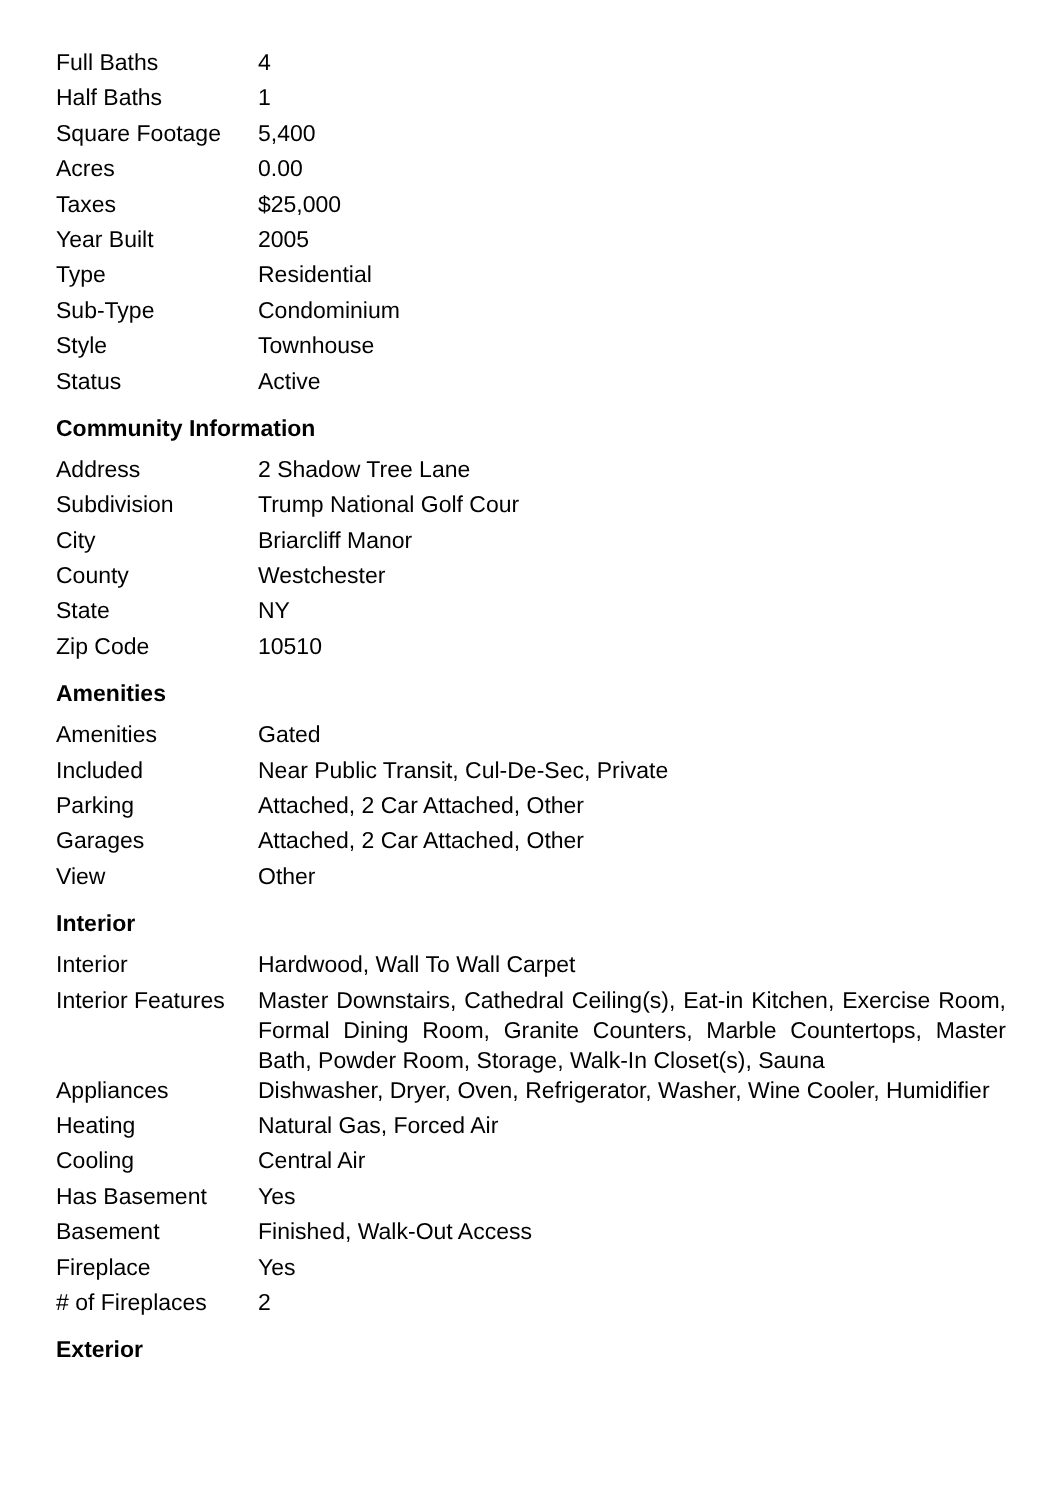| Full Baths | 4 |
| Half Baths | 1 |
| Square Footage | 5,400 |
| Acres | 0.00 |
| Taxes | $25,000 |
| Year Built | 2005 |
| Type | Residential |
| Sub-Type | Condominium |
| Style | Townhouse |
| Status | Active |
Community Information
| Address | 2 Shadow Tree Lane |
| Subdivision | Trump National Golf Cour |
| City | Briarcliff Manor |
| County | Westchester |
| State | NY |
| Zip Code | 10510 |
Amenities
| Amenities | Gated |
| Included | Near Public Transit, Cul-De-Sec, Private |
| Parking | Attached, 2 Car Attached, Other |
| Garages | Attached, 2 Car Attached, Other |
| View | Other |
Interior
| Interior | Hardwood, Wall To Wall Carpet |
| Interior Features | Master Downstairs, Cathedral Ceiling(s), Eat-in Kitchen, Exercise Room, Formal Dining Room, Granite Counters, Marble Countertops, Master Bath, Powder Room, Storage, Walk-In Closet(s), Sauna |
| Appliances | Dishwasher, Dryer, Oven, Refrigerator, Washer, Wine Cooler, Humidifier |
| Heating | Natural Gas, Forced Air |
| Cooling | Central Air |
| Has Basement | Yes |
| Basement | Finished, Walk-Out Access |
| Fireplace | Yes |
| # of Fireplaces | 2 |
Exterior